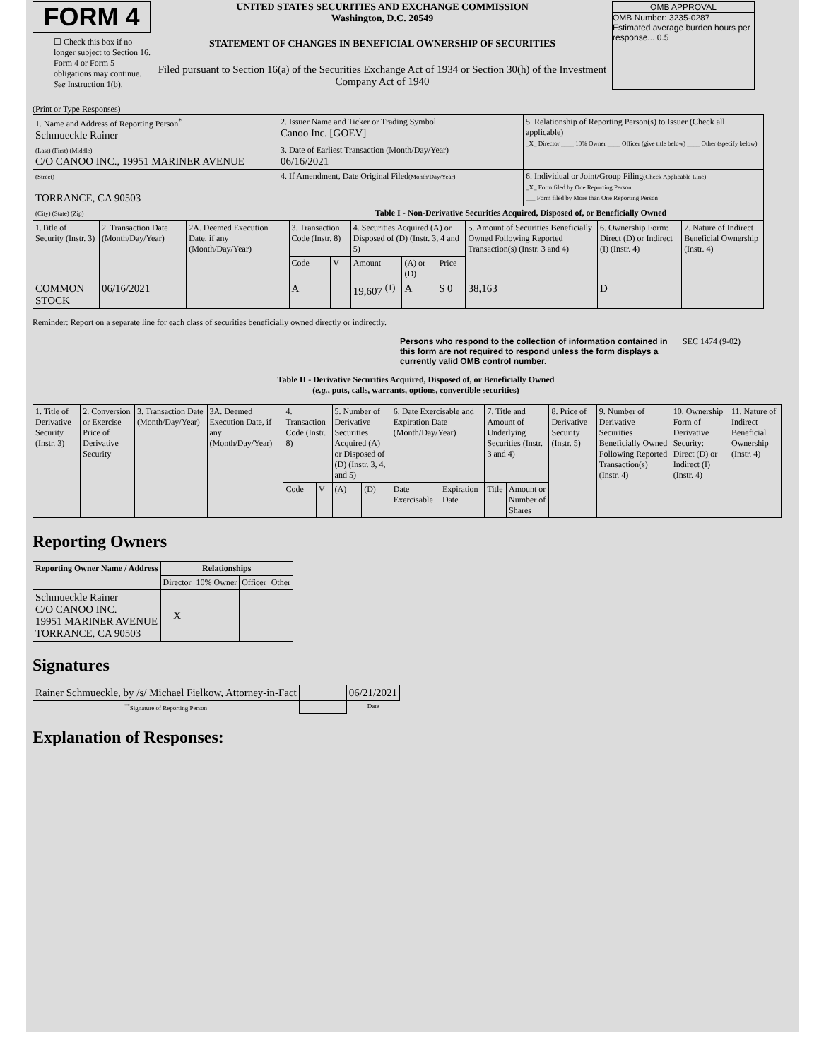FORM 4
☐ Check this box if no longer subject to Section 16. Form 4 or Form 5 obligations may continue. See Instruction 1(b).
UNITED STATES SECURITIES AND EXCHANGE COMMISSION
Washington, D.C. 20549
STATEMENT OF CHANGES IN BENEFICIAL OWNERSHIP OF SECURITIES
Filed pursuant to Section 16(a) of the Securities Exchange Act of 1934 or Section 30(h) of the Investment Company Act of 1940
OMB APPROVAL
OMB Number: 3235-0287
Estimated average burden hours per response... 0.5
(Print or Type Responses)
| 1. Name and Address of Reporting Person<sup>*</sup> Schmueckle Rainer | 2. Issuer Name and Ticker or Trading Symbol Canoo Inc. [GOEV] | 5. Relationship of Reporting Person(s) to Issuer (Check all applicable) _X_ Director ____ 10% Owner ____ Officer (give title below) ____ Other (specify below) |
| (Last) (First) (Middle) C/O CANOO INC., 19951 MARINER AVENUE | 3. Date of Earliest Transaction (Month/Day/Year) 06/16/2021 | |
| (Street) TORRANCE, CA 90503 | 4. If Amendment, Date Original Filed (Month/Day/Year) | 6. Individual or Joint/Group Filing (Check Applicable Line) _X_ Form filed by One Reporting Person ___ Form filed by More than One Reporting Person |
| (City) (State) (Zip) | Table I - Non-Derivative Securities Acquired, Disposed of, or Beneficially Owned | |
| 1.Title of Security (Instr. 3) | 2. Transaction Date (Month/Day/Year) | 2A. Deemed Execution Date, if any (Month/Day/Year) | 3. Transaction Code (Instr. 8) | | 4. Securities Acquired (A) or Disposed of (D) (Instr. 3, 4 and 5) | | | 5. Amount of Securities Beneficially Owned Following Reported Transaction(s) (Instr. 3 and 4) | 6. Ownership Form: Direct (D) or Indirect (I) (Instr. 4) | 7. Nature of Indirect Beneficial Ownership (Instr. 4) |
| | | | Code | V | Amount | (A) or (D) | Price | | | |
| COMMON STOCK | 06/16/2021 | | A | | 19,607 <sup>(1)</sup> | A | $ 0 | 38,163 | D | |
Reminder: Report on a separate line for each class of securities beneficially owned directly or indirectly.
Persons who respond to the collection of information contained in this form are not required to respond unless the form displays a currently valid OMB control number.
SEC 1474 (9-02)
Table II - Derivative Securities Acquired, Disposed of, or Beneficially Owned
(e.g., puts, calls, warrants, options, convertible securities)
| 1. Title of Derivative Security (Instr. 3) | 2. Conversion or Exercise Price of Derivative Security | 3. Transaction Date (Month/Day/Year) | 3A. Deemed Execution Date, if any (Month/Day/Year) | 4. Transaction Code (Instr. 8) | | 5. Number of Derivative Securities Acquired (A) or Disposed of (D) (Instr. 3, 4, and 5) | | 6. Date Exercisable and Expiration Date (Month/Day/Year) | | 7. Title and Amount of Underlying Securities (Instr. 3 and 4) | | 8. Price of Derivative Security (Instr. 5) | 9. Number of Derivative Securities Beneficially Owned Following Reported Transaction(s) (Instr. 4) | 10. Ownership Form of Derivative Security: Direct (D) or Indirect (I) (Instr. 4) | 11. Nature of Indirect Beneficial Ownership (Instr. 4) |
| | | | | Code | V | (A) | (D) | Date Exercisable | Expiration Date | Title | Amount or Number of Shares | | | | |
Reporting Owners
| Reporting Owner Name / Address | Relationships | | | |
| --- | --- | --- | --- | --- |
| | Director | 10% Owner | Officer | Other |
| Schmueckle Rainer C/O CANOO INC. 19951 MARINER AVENUE TORRANCE, CA 90503 | X | | | |
Signatures
| Rainer Schmueckle, by /s/ Michael Fielkow, Attorney-in-Fact | | 06/21/2021 |
| <sup>**</sup> Signature of Reporting Person | | Date |
Explanation of Responses: